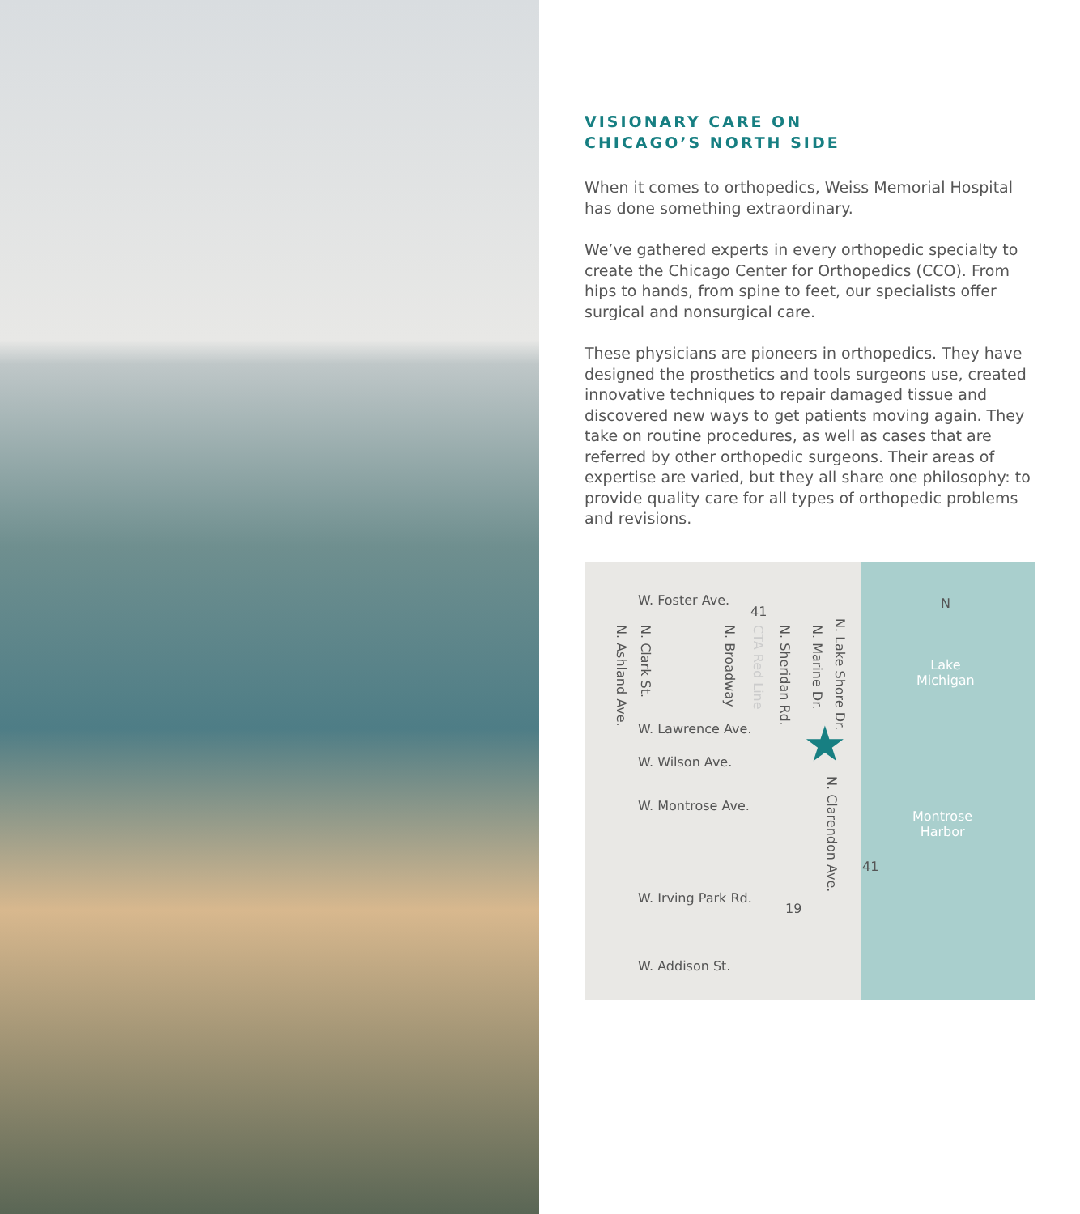VISIONARY CARE ON
CHICAGO’S NORTH SIDE
When it comes to orthopedics, Weiss Memorial Hospital has done something extraordinary.
We’ve gathered experts in every orthopedic specialty to create the Chicago Center for Orthopedics (CCO). From hips to hands, from spine to feet, our specialists offer surgical and nonsurgical care.
These physicians are pioneers in orthopedics. They have designed the prosthetics and tools surgeons use, created innovative techniques to repair damaged tissue and discovered new ways to get patients moving again. They take on routine procedures, as well as cases that are referred by other orthopedic surgeons. Their areas of expertise are varied, but they all share one philosophy: to provide quality care for all types of orthopedic problems and revisions.
W. Foster Ave.
41
N. Ashland Ave.
N. Clark St.
N. Broadway
CTA Red Line
N. Sheridan Rd.
N. Marine Dr.
N. Lake Shore Dr.
N
Lake
Michigan
W. Lawrence Ave. ★ W. Wilson Ave.
N. Clarendon Ave.
W. Montrose Ave.
Montrose
Harbor
41
W. Irving Park Rd.
19
W. Addison St.